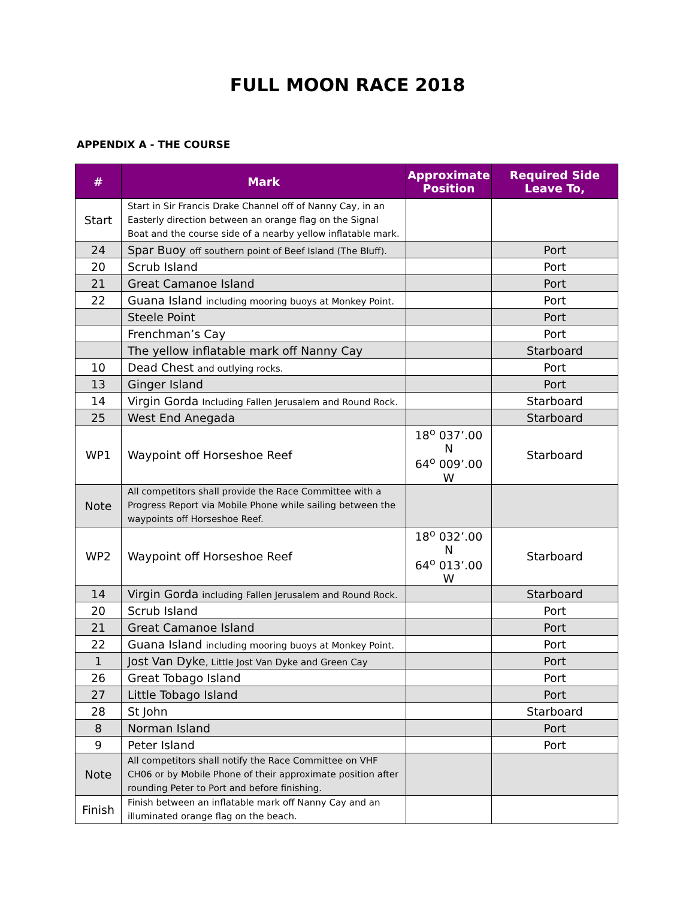FULL MOON RACE 2018
APPENDIX A - THE COURSE
| # | Mark | Approximate Position | Required Side Leave To, |
| --- | --- | --- | --- |
| Start | Start in Sir Francis Drake Channel off of Nanny Cay, in an Easterly direction between an orange flag on the Signal Boat and the course side of a nearby yellow inflatable mark. | | |
| 24 | Spar Buoy off southern point of Beef Island (The Bluff). | | Port |
| 20 | Scrub Island | | Port |
| 21 | Great Camanoe Island | | Port |
| 22 | Guana Island including mooring buoys at Monkey Point. | | Port |
| | Steele Point | | Port |
| | Frenchman’s Cay | | Port |
| | The yellow inflatable mark off Nanny Cay | | Starboard |
| 10 | Dead Chest and outlying rocks. | | Port |
| 13 | Ginger Island | | Port |
| 14 | Virgin Gorda Including Fallen Jerusalem and Round Rock. | | Starboard |
| 25 | West End Anegada | | Starboard |
| WP1 | Waypoint off Horseshoe Reef | 18<sup>o</sup> 037’.00 N 64<sup>o</sup> 009’.00 W | Starboard |
| Note | All competitors shall provide the Race Committee with a Progress Report via Mobile Phone while sailing between the waypoints off Horseshoe Reef. | | |
| WP2 | Waypoint off Horseshoe Reef | 18<sup>o</sup> 032’.00 N 64<sup>o</sup> 013’.00 W | Starboard |
| 14 | Virgin Gorda including Fallen Jerusalem and Round Rock. | | Starboard |
| 20 | Scrub Island | | Port |
| 21 | Great Camanoe Island | | Port |
| 22 | Guana Island including mooring buoys at Monkey Point. | | Port |
| 1 | Jost Van Dyke , Little Jost Van Dyke and Green Cay | | Port |
| 26 | Great Tobago Island | | Port |
| 27 | Little Tobago Island | | Port |
| 28 | St John | | Starboard |
| 8 | Norman Island | | Port |
| 9 | Peter Island | | Port |
| Note | All competitors shall notify the Race Committee on VHF CH06 or by Mobile Phone of their approximate position after rounding Peter to Port and before finishing. | | |
| Finish | Finish between an inflatable mark off Nanny Cay and an illuminated orange flag on the beach. | | |